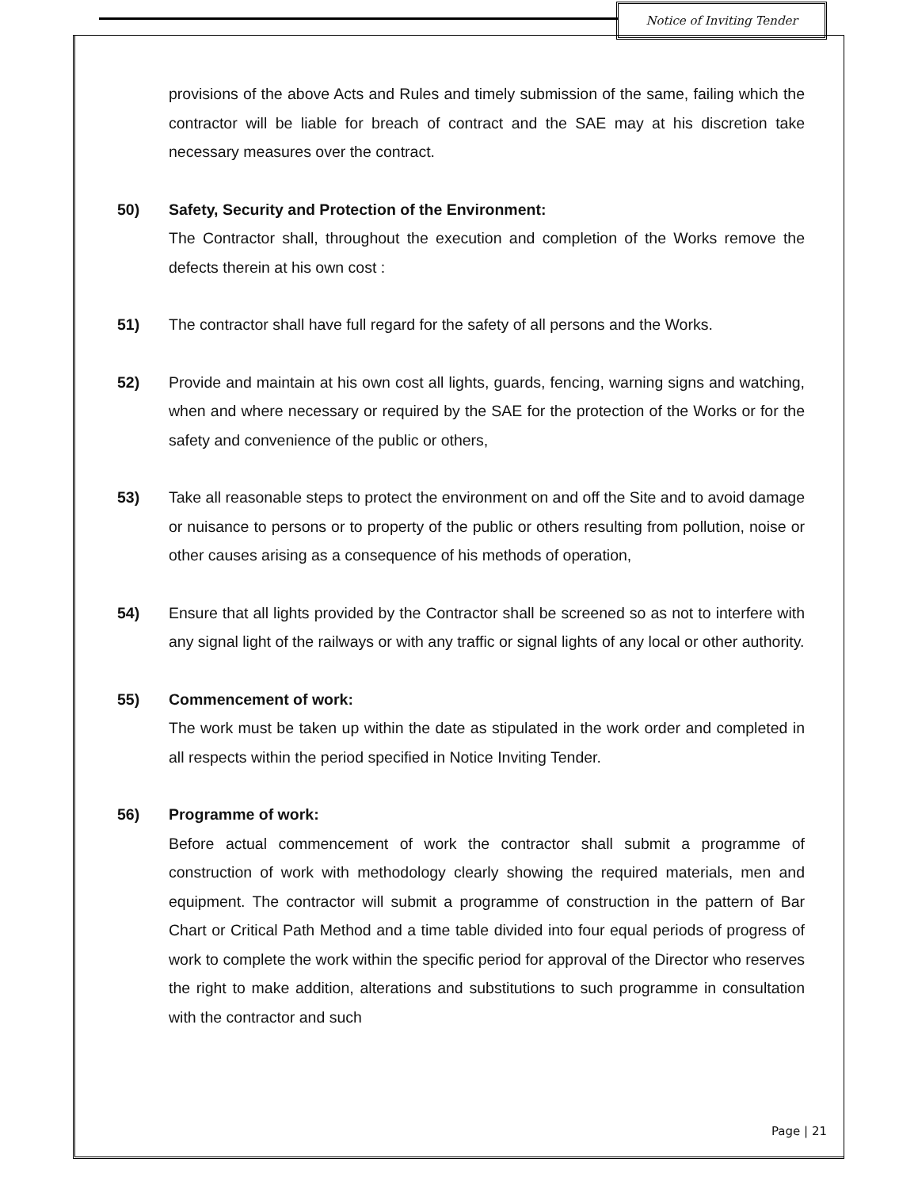Notice of Inviting Tender
provisions of the above Acts and Rules and timely submission of the same, failing which the contractor will be liable for breach of contract and the SAE may at his discretion take necessary measures over the contract.
50) Safety, Security and Protection of the Environment:
The Contractor shall, throughout the execution and completion of the Works remove the defects therein at his own cost :
51) The contractor shall have full regard for the safety of all persons and the Works.
52) Provide and maintain at his own cost all lights, guards, fencing, warning signs and watching, when and where necessary or required by the SAE for the protection of the Works or for the safety and convenience of the public or others,
53) Take all reasonable steps to protect the environment on and off the Site and to avoid damage or nuisance to persons or to property of the public or others resulting from pollution, noise or other causes arising as a consequence of his methods of operation,
54) Ensure that all lights provided by the Contractor shall be screened so as not to interfere with any signal light of the railways or with any traffic or signal lights of any local or other authority.
55) Commencement of work:
The work must be taken up within the date as stipulated in the work order and completed in all respects within the period specified in Notice Inviting Tender.
56) Programme of work:
Before actual commencement of work the contractor shall submit a programme of construction of work with methodology clearly showing the required materials, men and equipment. The contractor will submit a programme of construction in the pattern of Bar Chart or Critical Path Method and a time table divided into four equal periods of progress of work to complete the work within the specific period for approval of the Director who reserves the right to make addition, alterations and substitutions to such programme in consultation with the contractor and such
Page | 21